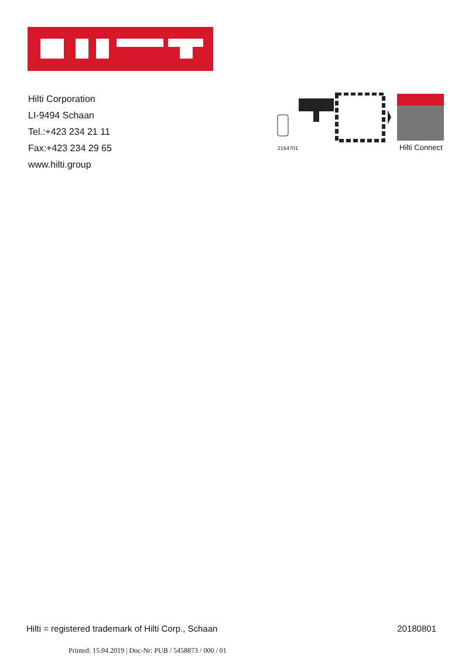Hilti Corporation
LI-9494 Schaan
Tel.:+423 234 21 11
Fax:+423 234 29 65
www.hilti.group
2164701 Hilti Connect
Hilti = registered trademark of Hilti Corp., Schaan 20180801
Printed: 15.04.2019 | Doc-Nr: PUB / 5458873 / 000 / 01